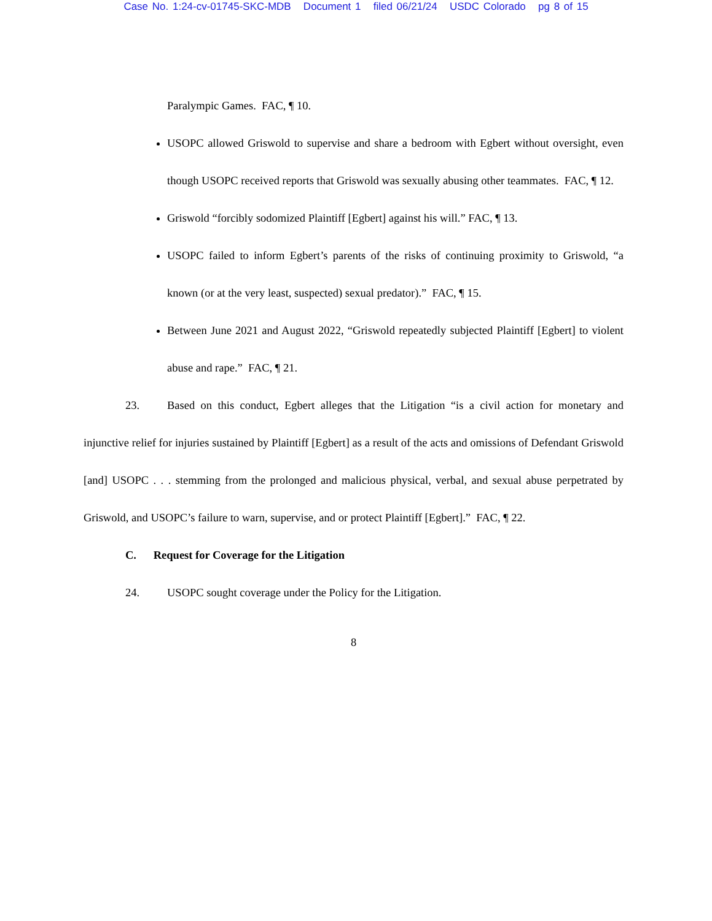Case No. 1:24-cv-01745-SKC-MDB Document 1 filed 06/21/24 USDC Colorado pg 8 of 15
Paralympic Games. FAC, ¶ 10.
USOPC allowed Griswold to supervise and share a bedroom with Egbert without oversight, even though USOPC received reports that Griswold was sexually abusing other teammates. FAC, ¶ 12.
Griswold “forcibly sodomized Plaintiff [Egbert] against his will.” FAC, ¶ 13.
USOPC failed to inform Egbert’s parents of the risks of continuing proximity to Griswold, “a known (or at the very least, suspected) sexual predator).” FAC, ¶ 15.
Between June 2021 and August 2022, “Griswold repeatedly subjected Plaintiff [Egbert] to violent abuse and rape.” FAC, ¶ 21.
23. Based on this conduct, Egbert alleges that the Litigation “is a civil action for monetary and injunctive relief for injuries sustained by Plaintiff [Egbert] as a result of the acts and omissions of Defendant Griswold [and] USOPC . . . stemming from the prolonged and malicious physical, verbal, and sexual abuse perpetrated by Griswold, and USOPC’s failure to warn, supervise, and or protect Plaintiff [Egbert].” FAC, ¶ 22.
C. Request for Coverage for the Litigation
24. USOPC sought coverage under the Policy for the Litigation.
8